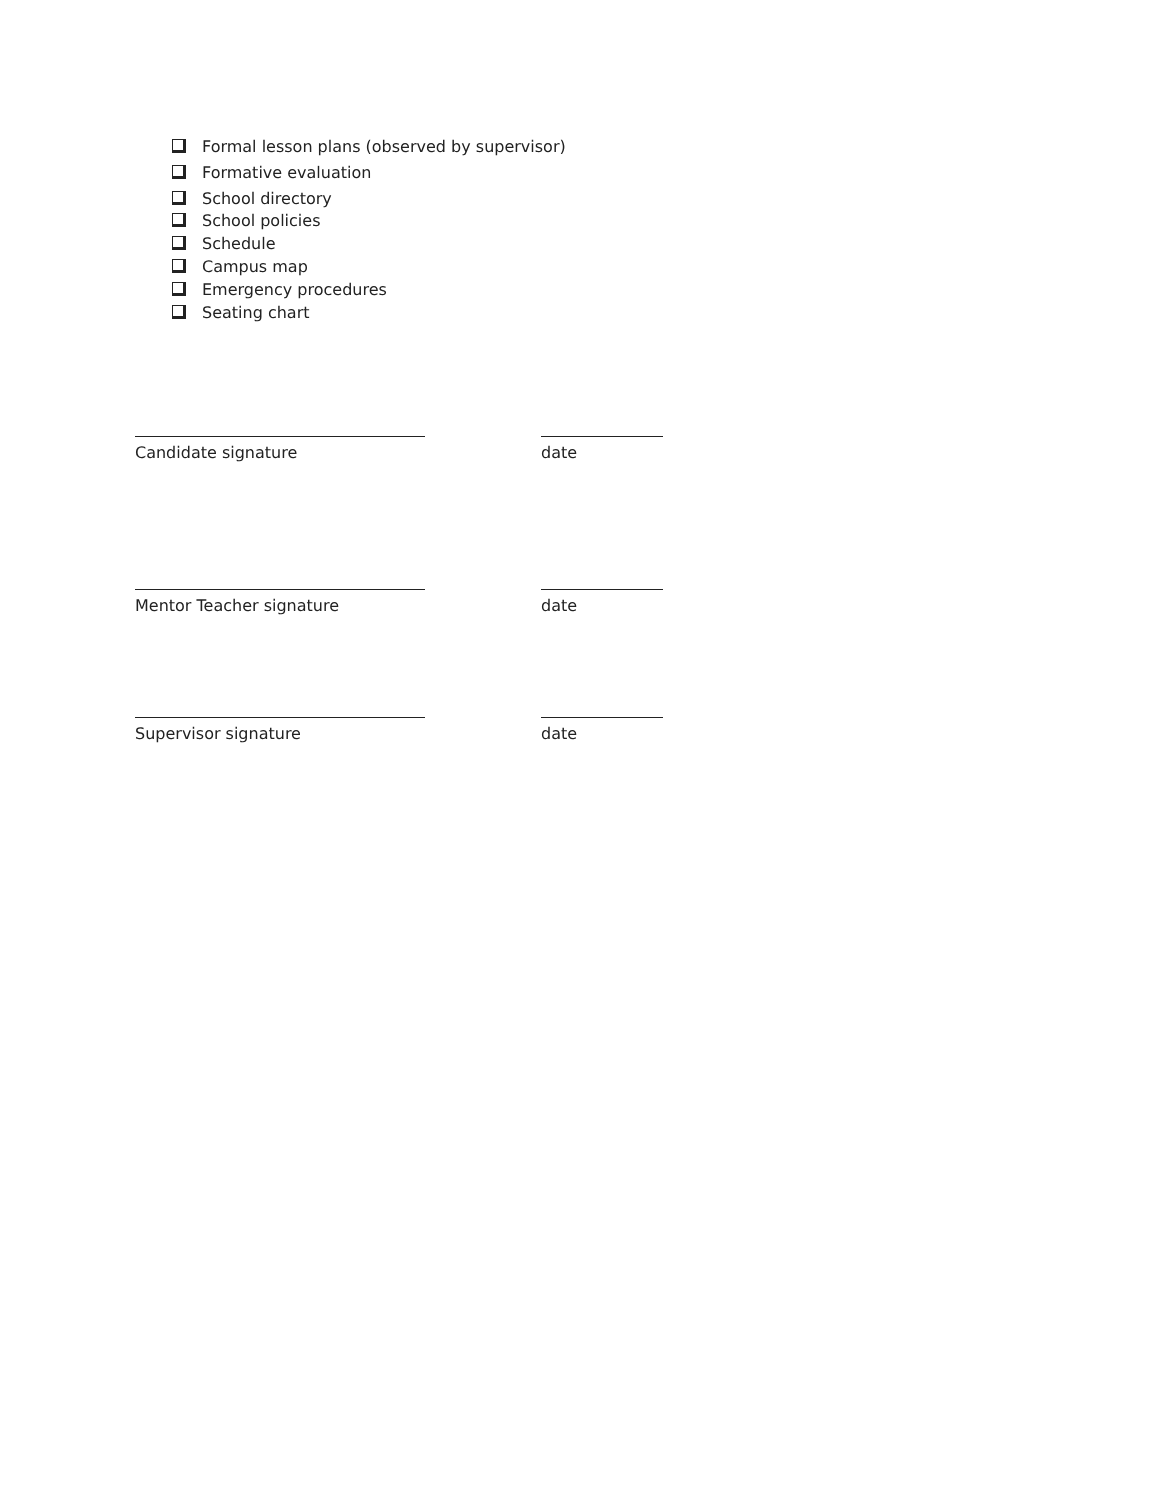Formal lesson plans (observed by supervisor)
Formative evaluation
School directory
School policies
Schedule
Campus map
Emergency procedures
Seating chart
Candidate signature date
Mentor Teacher signature date
Supervisor signature date